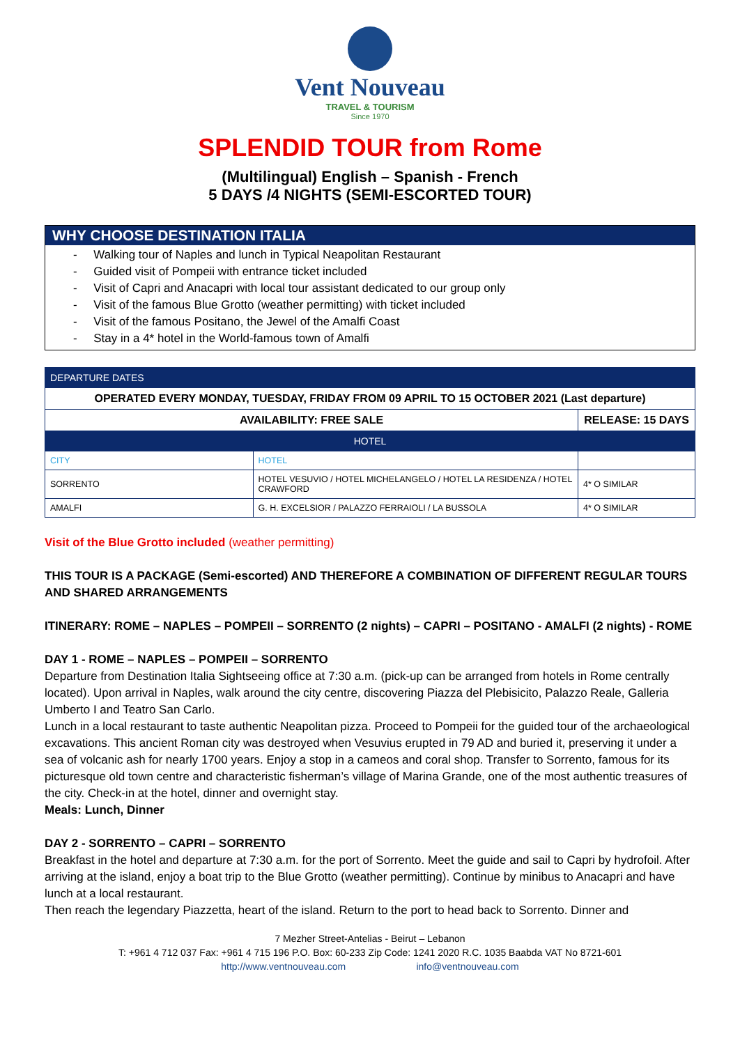Vent Nouveau
TRAVEL & TOURISM
Since 1970
SPLENDID TOUR from Rome
(Multilingual) English – Spanish - French
5 DAYS /4 NIGHTS (SEMI-ESCORTED TOUR)
WHY CHOOSE DESTINATION ITALIA
- Walking tour of Naples and lunch in Typical Neapolitan Restaurant
- Guided visit of Pompeii with entrance ticket included
- Visit of Capri and Anacapri with local tour assistant dedicated to our group only
- Visit of the famous Blue Grotto (weather permitting) with ticket included
- Visit of the famous Positano, the Jewel of the Amalfi Coast
- Stay in a 4* hotel in the World-famous town of Amalfi
| DEPARTURE DATES | | |
| --- | --- | --- |
| OPERATED EVERY MONDAY, TUESDAY, FRIDAY FROM 09 APRIL TO 15 OCTOBER 2021 (Last departure) | | |
| AVAILABILITY: FREE SALE | | RELEASE: 15 DAYS |
| HOTEL | | |
| CITY | HOTEL | |
| SORRENTO | HOTEL VESUVIO / HOTEL MICHELANGELO / HOTEL LA RESIDENZA / HOTEL CRAWFORD | 4* O SIMILAR |
| AMALFI | G. H. EXCELSIOR / PALAZZO FERRAIOLI / LA BUSSOLA | 4* O SIMILAR |
Visit of the Blue Grotto included (weather permitting)
THIS TOUR IS A PACKAGE (Semi-escorted) AND THEREFORE A COMBINATION OF DIFFERENT REGULAR TOURS AND SHARED ARRANGEMENTS
ITINERARY: ROME – NAPLES – POMPEII – SORRENTO (2 nights) – CAPRI – POSITANO - AMALFI (2 nights) - ROME
DAY 1 - ROME – NAPLES – POMPEII – SORRENTO
Departure from Destination Italia Sightseeing office at 7:30 a.m. (pick-up can be arranged from hotels in Rome centrally located). Upon arrival in Naples, walk around the city centre, discovering Piazza del Plebisicito, Palazzo Reale, Galleria Umberto I and Teatro San Carlo.
Lunch in a local restaurant to taste authentic Neapolitan pizza. Proceed to Pompeii for the guided tour of the archaeological excavations. This ancient Roman city was destroyed when Vesuvius erupted in 79 AD and buried it, preserving it under a sea of volcanic ash for nearly 1700 years. Enjoy a stop in a cameos and coral shop. Transfer to Sorrento, famous for its picturesque old town centre and characteristic fisherman’s village of Marina Grande, one of the most authentic treasures of the city. Check-in at the hotel, dinner and overnight stay.
Meals: Lunch, Dinner
DAY 2 - SORRENTO – CAPRI – SORRENTO
Breakfast in the hotel and departure at 7:30 a.m. for the port of Sorrento. Meet the guide and sail to Capri by hydrofoil. After arriving at the island, enjoy a boat trip to the Blue Grotto (weather permitting). Continue by minibus to Anacapri and have lunch at a local restaurant.
Then reach the legendary Piazzetta, heart of the island. Return to the port to head back to Sorrento. Dinner and
7 Mezher Street-Antelias - Beirut – Lebanon
T: +961 4 712 037 Fax: +961 4 715 196 P.O. Box: 60-233 Zip Code: 1241 2020 R.C. 1035 Baabda VAT No 8721-601
http://www.ventnouveau.com info@ventnouveau.com